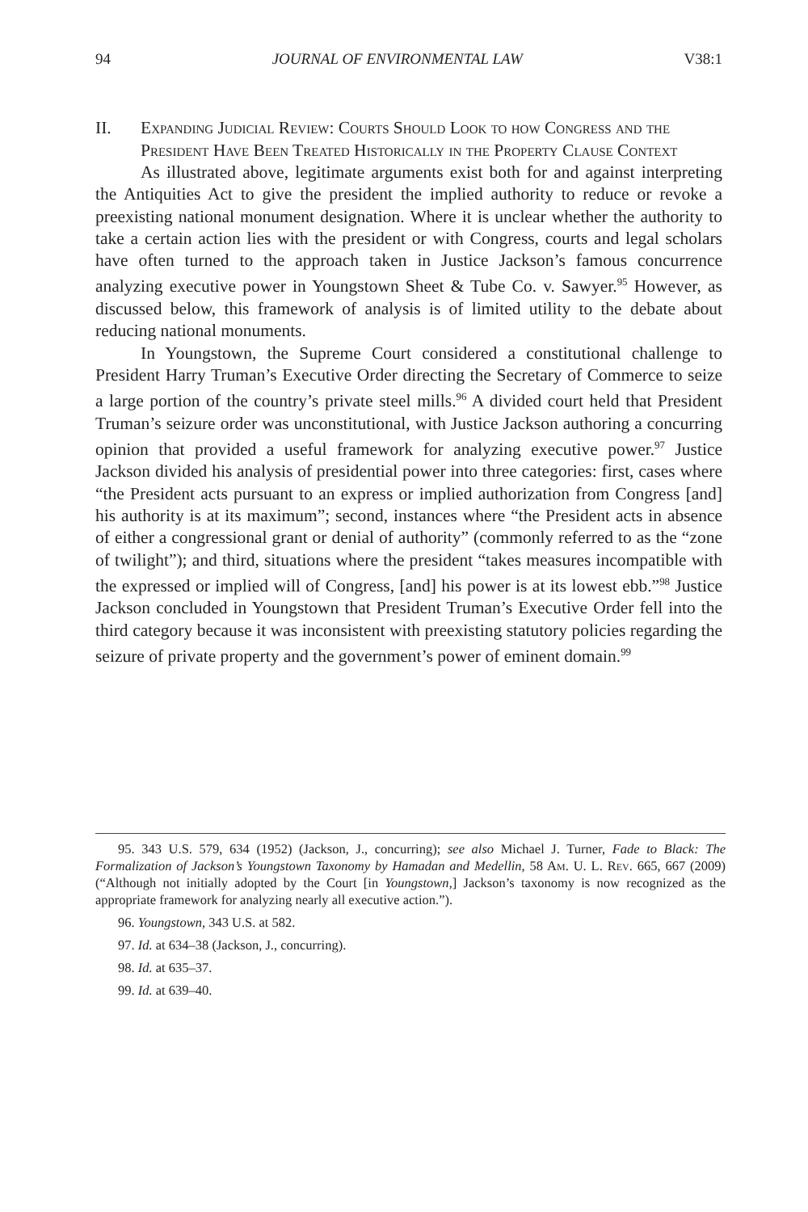94 JOURNAL OF ENVIRONMENTAL LAW V38:1
II. Expanding Judicial Review: Courts Should Look to how Congress and the President Have Been Treated Historically in the Property Clause Context
As illustrated above, legitimate arguments exist both for and against interpreting the Antiquities Act to give the president the implied authority to reduce or revoke a preexisting national monument designation. Where it is unclear whether the authority to take a certain action lies with the president or with Congress, courts and legal scholars have often turned to the approach taken in Justice Jackson’s famous concurrence analyzing executive power in Youngstown Sheet & Tube Co. v. Sawyer.<sup>95</sup> However, as discussed below, this framework of analysis is of limited utility to the debate about reducing national monuments.
In Youngstown, the Supreme Court considered a constitutional challenge to President Harry Truman’s Executive Order directing the Secretary of Commerce to seize a large portion of the country’s private steel mills.<sup>96</sup> A divided court held that President Truman’s seizure order was unconstitutional, with Justice Jackson authoring a concurring opinion that provided a useful framework for analyzing executive power.<sup>97</sup> Justice Jackson divided his analysis of presidential power into three categories: first, cases where “the President acts pursuant to an express or implied authorization from Congress [and] his authority is at its maximum”; second, instances where “the President acts in absence of either a congressional grant or denial of authority” (commonly referred to as the “zone of twilight”); and third, situations where the president “takes measures incompatible with the expressed or implied will of Congress, [and] his power is at its lowest ebb.”<sup>98</sup> Justice Jackson concluded in Youngstown that President Truman’s Executive Order fell into the third category because it was inconsistent with preexisting statutory policies regarding the seizure of private property and the government’s power of eminent domain.<sup>99</sup>
95. 343 U.S. 579, 634 (1952) (Jackson, J., concurring); see also Michael J. Turner, Fade to Black: The Formalization of Jackson’s Youngstown Taxonomy by Hamadan and Medellin, 58 Am. U. L. Rev. 665, 667 (2009) (“Although not initially adopted by the Court [in Youngstown,] Jackson’s taxonomy is now recognized as the appropriate framework for analyzing nearly all executive action.”).
96. Youngstown, 343 U.S. at 582.
97. Id. at 634–38 (Jackson, J., concurring).
98. Id. at 635–37.
99. Id. at 639–40.